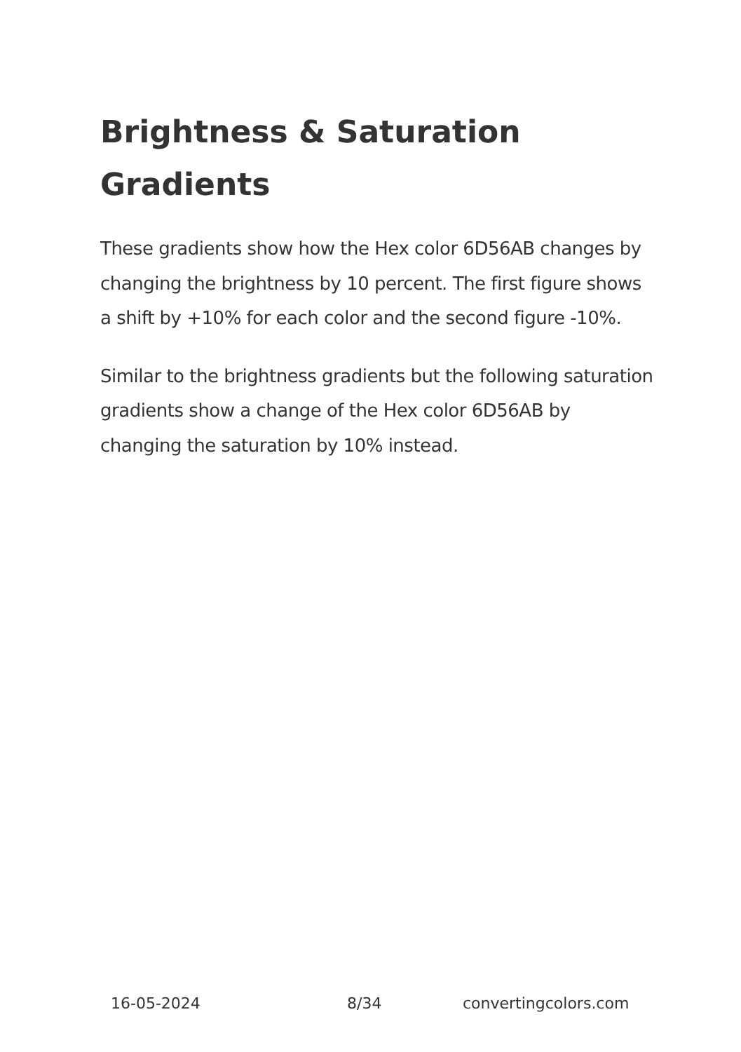Brightness & Saturation Gradients
These gradients show how the Hex color 6D56AB changes by changing the brightness by 10 percent. The first figure shows a shift by +10% for each color and the second figure -10%.
Similar to the brightness gradients but the following saturation gradients show a change of the Hex color 6D56AB by changing the saturation by 10% instead.
16-05-2024 8/34 convertingcolors.com